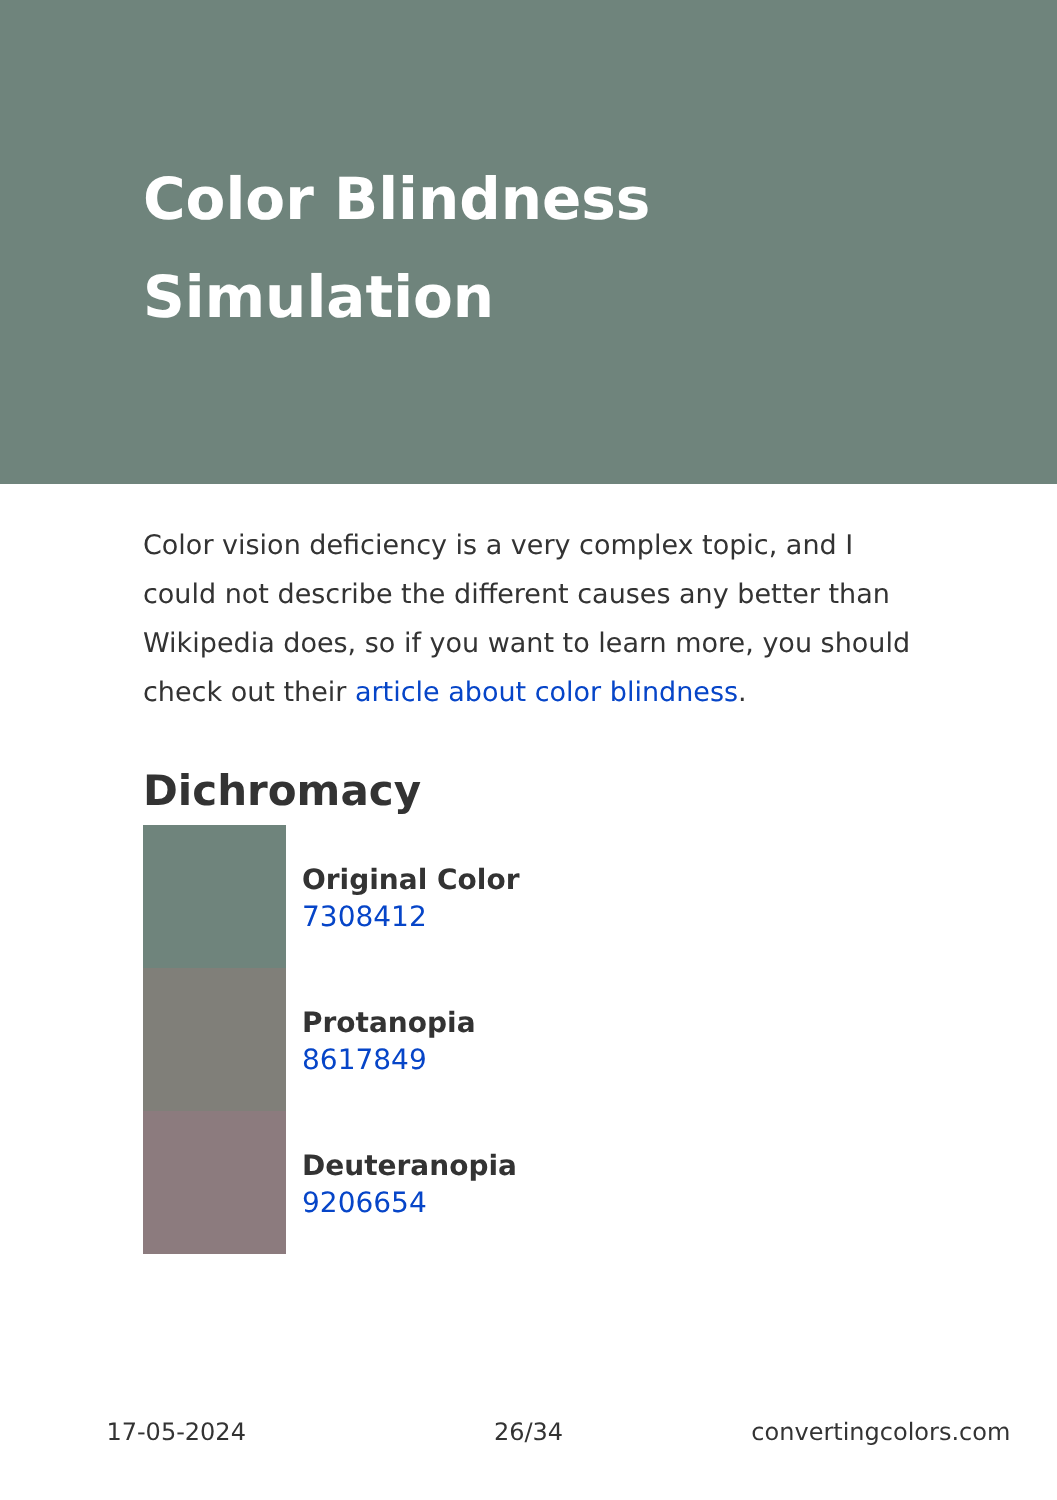Color Blindness
Simulation
Color vision deficiency is a very complex topic, and I could not describe the different causes any better than Wikipedia does, so if you want to learn more, you should check out their article about color blindness.
Dichromacy
Original Color
7308412
Protanopia
8617849
Deuteranopia
9206654
17-05-2024 26/34 convertingcolors.com